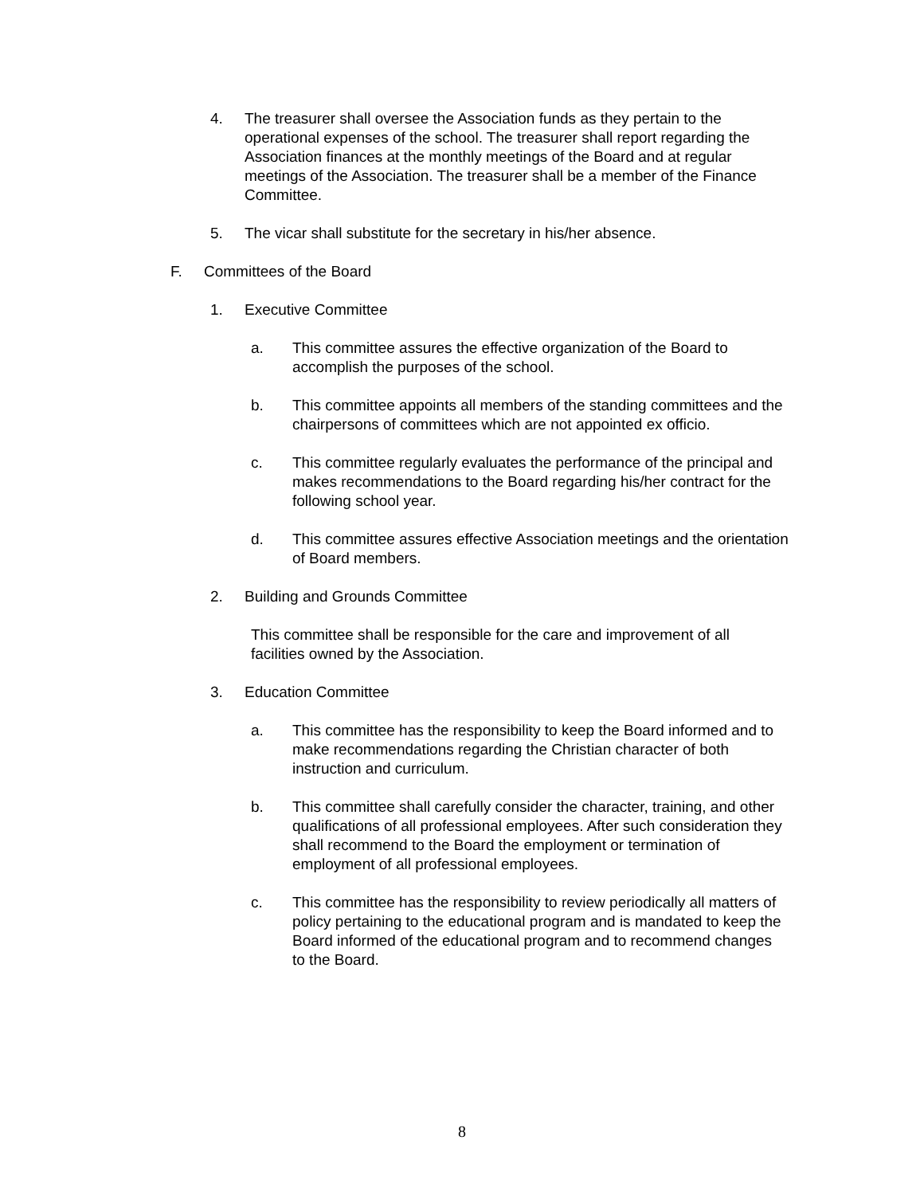4. The treasurer shall oversee the Association funds as they pertain to the operational expenses of the school. The treasurer shall report regarding the Association finances at the monthly meetings of the Board and at regular meetings of the Association. The treasurer shall be a member of the Finance Committee.
5. The vicar shall substitute for the secretary in his/her absence.
F. Committees of the Board
1. Executive Committee
a. This committee assures the effective organization of the Board to accomplish the purposes of the school.
b. This committee appoints all members of the standing committees and the chairpersons of committees which are not appointed ex officio.
c. This committee regularly evaluates the performance of the principal and makes recommendations to the Board regarding his/her contract for the following school year.
d. This committee assures effective Association meetings and the orientation of Board members.
2. Building and Grounds Committee
This committee shall be responsible for the care and improvement of all facilities owned by the Association.
3. Education Committee
a. This committee has the responsibility to keep the Board informed and to make recommendations regarding the Christian character of both instruction and curriculum.
b. This committee shall carefully consider the character, training, and other qualifications of all professional employees. After such consideration they shall recommend to the Board the employment or termination of employment of all professional employees.
c. This committee has the responsibility to review periodically all matters of policy pertaining to the educational program and is mandated to keep the Board informed of the educational program and to recommend changes to the Board.
8